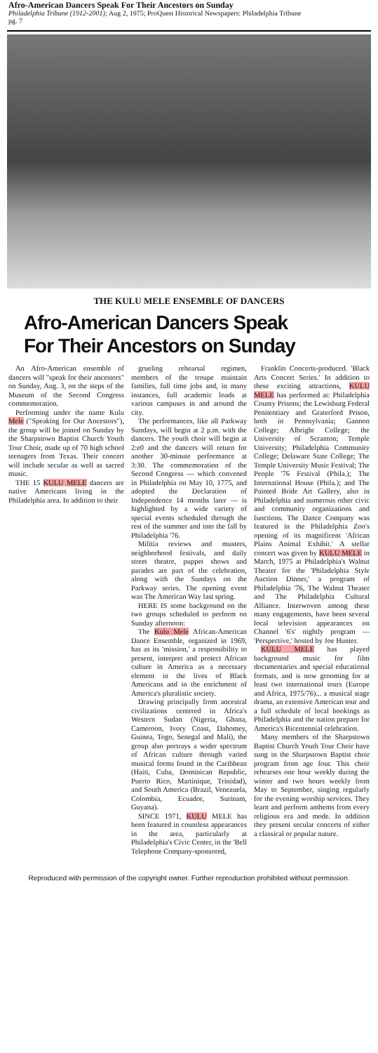Afro-American Dancers Speak For Their Ancestors on Sunday
Philadelphia Tribune (1912-2001); Aug 2, 1975; ProQuest Historical Newspapers: Philadelphia Tribune
pg. 7
THE KULU MELE ENSEMBLE OF DANCERS
Afro-American Dancers Speak
For Their Ancestors on Sunday
An Afro-American ensemble of dancers will "speak for their ancestors" on Sunday, Aug. 3, on the steps of the Museum of the Second Congress commemoration.
Performing under the name Kulu Mele ("Speaking for Our Ancestors"), the group will be joined on Sunday by the Sharpstown Baptist Church Youth Tour Choir, made up of 70 high school teenagers from Texas. Their concert will include secular as well as sacred music.
THE 15 KULU MELE dancers are native Americans living in the Philadelphia area. In addition to their
grueling rehearsal regimen, members of the troupe maintain families, full time jobs and, in many instances, full academic loads at various campuses in and around the city.
The performances, like all Parkway Sundays, will begin at 2 p.m. with the dancers. The youth choir will begin at 2:e0 and the dancers will return for another 30-minute performance at 3:30. The commemoration of the Second Congress — which convened in Philadelphia on May 10, 1775, and adopted the Declaration of Independence 14 months later — is highlighted by a wide variety of special events scheduled through the rest of the summer and into the fall by Philadelphia '76.
Militia reviews and musters, neighborhood festivals, and daily street theatre, puppet shows and parades are part of the celebration, along with the Sundays on the Parkway series. The opening event was The American Way last spring.
HERE IS some background on the two groups scheduled to perform on Sunday afternoon:
The Kulu Mele African-American Dance Ensemble, organized in 1969, has as its 'mission,' a responsibility to present, interpret and protect African culture in America as a necessary element in the lives of Black Americans and in the enrichment of America's pluralistic society.
Drawing principally from ancestral civilizations centered in Africa's Western Sudan (Nigeria, Ghana, Cameroon, Ivory Coast, Dahomey, Guinea, Togo, Senegal and Mali), the group also portrays a wider spectrum of African culture through varied musical forms found in the Caribbean (Haiti, Cuba, Dominican Republic, Puerto Rico, Martinique, Trinidad), and South America (Brazil, Venezuela, Colombia, Ecuador, Surinam, Guyana).
SINCE 1971, KULU MELE has been featured in countless appearances in the area, particularly at Philadelphia's Civic Center, in the 'Bell Telephone Company-sponsored,
Franklin Concerts-produced. 'Black Arts Concert Series.' In addition to these exciting attractions, KULU MELE has performed at: Philadelphia County Prisons; the Lewisburg Federal Penitentiary and Graterford Prison, both in Pennsylvania; Gannon College; Albright College; the University of Scranton; Temple University; Philadelphia Community College; Delaware State College; The Temple University Music Festival; The People '76 Festival (Phila.); The International House (Phila.); and The Painted Bride Art Gallery, also in Philadelphia and numerous other civic and community organizations and functions. The Dance Company was featured in the Philadelphia Zoo's opening of its magnificent 'African Plains Animal Exhibit.' A stellar concert was given by KULU MELE in March, 1975 at Philadelphia's Walnut Theater for the 'Philadelphia Style Auction Dinner,' a program of Philadelphia '76, The Walnut Theater and The Philadelphia Cultural Alliance. Interwoven among these many engagements, have been several local television appearances on Channel '6's' nightly program — 'Perspective,' hosted by Joe Hunter.
KULU MELE has played background music for film documentaries and special educational formats, and is now grooming for at least two international tours (Europe and Africa, 1975/76)... a musical stage drama, an extensive American tour and a full schedule of local bookings as Philadelphia and the nation prepare for America's Bicentennial celebration.
Many members of the Sharpstown Baptist Church Youth Tour Choir have sung in the Sharpstown Baptist choir program from age four. This choir rehearses one hour weekly during the winter and two hours weekly from May to September, singing regularly for the evening worship services. They learn and perform anthems from every religious era and mode. In addition they present secular concerts of either a classical or popular nature.
Reproduced with permission of the copyright owner. Further reproduction prohibited without permission.